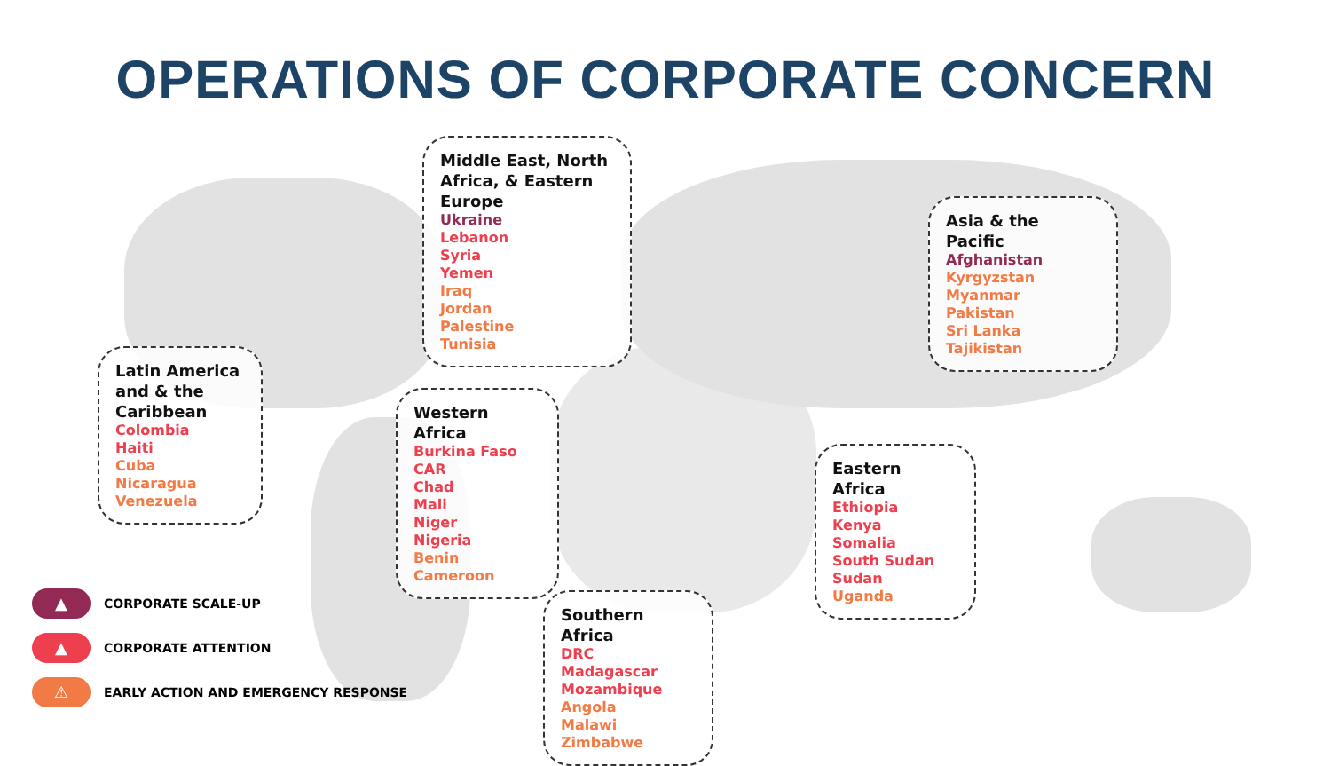OPERATIONS OF CORPORATE CONCERN
Middle East, North Africa, & Eastern Europe
Ukraine
Lebanon
Syria
Yemen
Iraq
Jordan
Palestine
Tunisia
Asia & the Pacific
Afghanistan
Kyrgyzstan
Myanmar
Pakistan
Sri Lanka
Tajikistan
Latin America and & the Caribbean
Colombia
Haiti
Cuba
Nicaragua
Venezuela
Western Africa
Burkina Faso
CAR
Chad
Mali
Niger
Nigeria
Benin
Cameroon
Eastern Africa
Ethiopia
Kenya
Somalia
South Sudan
Sudan
Uganda
Southern Africa
DRC
Madagascar
Mozambique
Angola
Malawi
Zimbabwe
▲
CORPORATE SCALE-UP
▲
CORPORATE ATTENTION
⚠
EARLY ACTION AND EMERGENCY RESPONSE